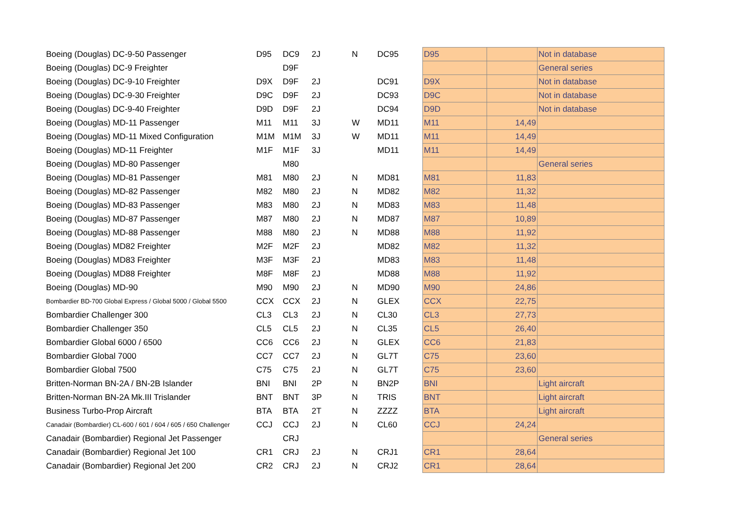| Boeing (Douglas) DC-9-50 Passenger | D95 | DC9 | 2J | N | DC95 | D95 | | Not in database |
| Boeing (Douglas) DC-9 Freighter | | D9F | | | | | | General series |
| Boeing (Douglas) DC-9-10 Freighter | D9X | D9F | 2J | | DC91 | D9X | | Not in database |
| Boeing (Douglas) DC-9-30 Freighter | D9C | D9F | 2J | | DC93 | D9C | | Not in database |
| Boeing (Douglas) DC-9-40 Freighter | D9D | D9F | 2J | | DC94 | D9D | | Not in database |
| Boeing (Douglas) MD-11 Passenger | M11 | M11 | 3J | W | MD11 | M11 | 14,49 | |
| Boeing (Douglas) MD-11 Mixed Configuration | M1M | M1M | 3J | W | MD11 | M11 | 14,49 | |
| Boeing (Douglas) MD-11 Freighter | M1F | M1F | 3J | | MD11 | M11 | 14,49 | |
| Boeing (Douglas) MD-80 Passenger | | M80 | | | | | | General series |
| Boeing (Douglas) MD-81 Passenger | M81 | M80 | 2J | N | MD81 | M81 | 11,83 | |
| Boeing (Douglas) MD-82 Passenger | M82 | M80 | 2J | N | MD82 | M82 | 11,32 | |
| Boeing (Douglas) MD-83 Passenger | M83 | M80 | 2J | N | MD83 | M83 | 11,48 | |
| Boeing (Douglas) MD-87 Passenger | M87 | M80 | 2J | N | MD87 | M87 | 10,89 | |
| Boeing (Douglas) MD-88 Passenger | M88 | M80 | 2J | N | MD88 | M88 | 11,92 | |
| Boeing (Douglas) MD82 Freighter | M2F | M2F | 2J | | MD82 | M82 | 11,32 | |
| Boeing (Douglas) MD83 Freighter | M3F | M3F | 2J | | MD83 | M83 | 11,48 | |
| Boeing (Douglas) MD88 Freighter | M8F | M8F | 2J | | MD88 | M88 | 11,92 | |
| Boeing (Douglas) MD-90 | M90 | M90 | 2J | N | MD90 | M90 | 24,86 | |
| Bombardier BD-700 Global Express / Global 5000 / Global 5500 | CCX | CCX | 2J | N | GLEX | CCX | 22,75 | |
| Bombardier Challenger 300 | CL3 | CL3 | 2J | N | CL30 | CL3 | 27,73 | |
| Bombardier Challenger 350 | CL5 | CL5 | 2J | N | CL35 | CL5 | 26,40 | |
| Bombardier Global 6000 / 6500 | CC6 | CC6 | 2J | N | GLEX | CC6 | 21,83 | |
| Bombardier Global 7000 | CC7 | CC7 | 2J | N | GL7T | C75 | 23,60 | |
| Bombardier Global 7500 | C75 | C75 | 2J | N | GL7T | C75 | 23,60 | |
| Britten-Norman BN-2A / BN-2B Islander | BNI | BNI | 2P | N | BN2P | BNI | | Light aircraft |
| Britten-Norman BN-2A Mk.III Trislander | BNT | BNT | 3P | N | TRIS | BNT | | Light aircraft |
| Business Turbo-Prop Aircraft | BTA | BTA | 2T | N | ZZZZ | BTA | | Light aircraft |
| Canadair (Bombardier) CL-600 / 601 / 604 / 605 / 650 Challenger | CCJ | CCJ | 2J | N | CL60 | CCJ | 24,24 | |
| Canadair (Bombardier) Regional Jet Passenger | | CRJ | | | | | | General series |
| Canadair (Bombardier) Regional Jet 100 | CR1 | CRJ | 2J | N | CRJ1 | CR1 | 28,64 | |
| Canadair (Bombardier) Regional Jet 200 | CR2 | CRJ | 2J | N | CRJ2 | CR1 | 28,64 | |